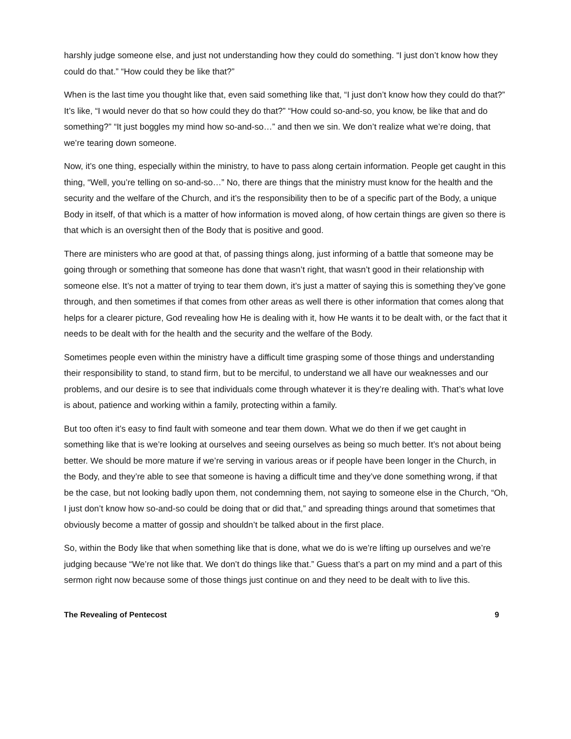harshly judge someone else, and just not understanding how they could do something. “I just don’t know how they could do that.” “How could they be like that?”
When is the last time you thought like that, even said something like that, “I just don’t know how they could do that?” It’s like, “I would never do that so how could they do that?” “How could so-and-so, you know, be like that and do something?” “It just boggles my mind how so-and-so…” and then we sin. We don’t realize what we’re doing, that we’re tearing down someone.
Now, it’s one thing, especially within the ministry, to have to pass along certain information. People get caught in this thing, “Well, you’re telling on so-and-so…” No, there are things that the ministry must know for the health and the security and the welfare of the Church, and it’s the responsibility then to be of a specific part of the Body, a unique Body in itself, of that which is a matter of how information is moved along, of how certain things are given so there is that which is an oversight then of the Body that is positive and good.
There are ministers who are good at that, of passing things along, just informing of a battle that someone may be going through or something that someone has done that wasn’t right, that wasn’t good in their relationship with someone else. It’s not a matter of trying to tear them down, it’s just a matter of saying this is something they’ve gone through, and then sometimes if that comes from other areas as well there is other information that comes along that helps for a clearer picture, God revealing how He is dealing with it, how He wants it to be dealt with, or the fact that it needs to be dealt with for the health and the security and the welfare of the Body.
Sometimes people even within the ministry have a difficult time grasping some of those things and understanding their responsibility to stand, to stand firm, but to be merciful, to understand we all have our weaknesses and our problems, and our desire is to see that individuals come through whatever it is they’re dealing with. That’s what love is about, patience and working within a family, protecting within a family.
But too often it’s easy to find fault with someone and tear them down. What we do then if we get caught in something like that is we’re looking at ourselves and seeing ourselves as being so much better. It’s not about being better. We should be more mature if we’re serving in various areas or if people have been longer in the Church, in the Body, and they’re able to see that someone is having a difficult time and they’ve done something wrong, if that be the case, but not looking badly upon them, not condemning them, not saying to someone else in the Church, “Oh, I just don’t know how so-and-so could be doing that or did that,” and spreading things around that sometimes that obviously become a matter of gossip and shouldn’t be talked about in the first place.
So, within the Body like that when something like that is done, what we do is we’re lifting up ourselves and we’re judging because “We’re not like that. We don’t do things like that.” Guess that’s a part on my mind and a part of this sermon right now because some of those things just continue on and they need to be dealt with to live this.
The Revealing of Pentecost 9